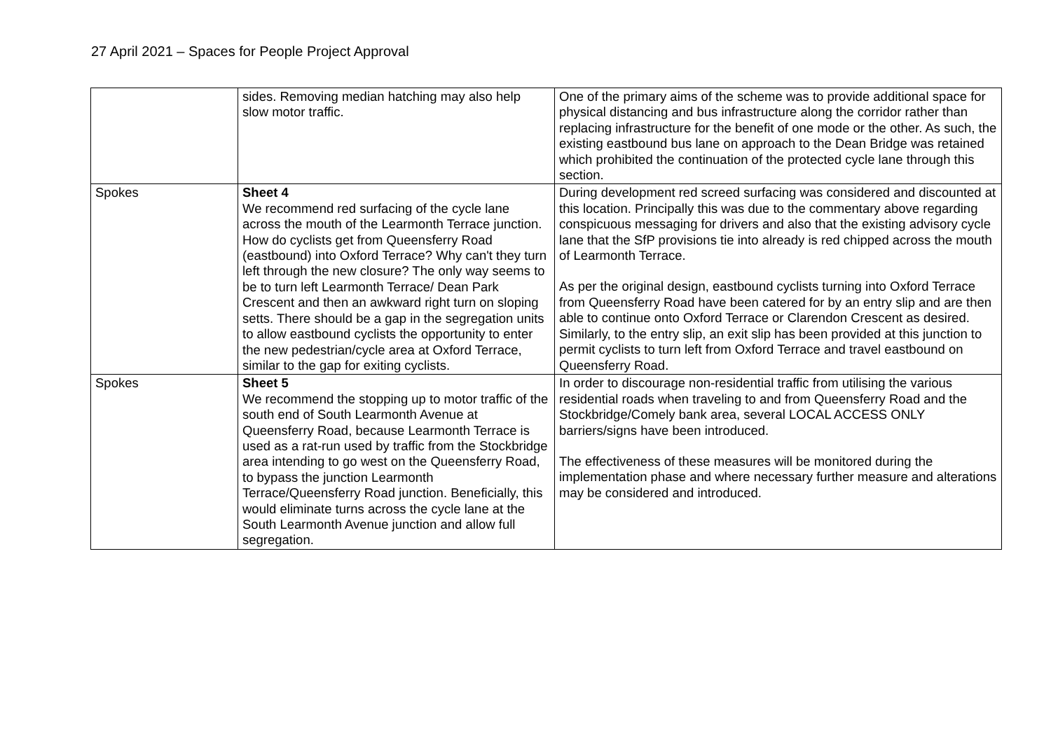27 April 2021 – Spaces for People Project Approval
| | sides. Removing median hatching may also help slow motor traffic. | One of the primary aims of the scheme was to provide additional space for physical distancing and bus infrastructure along the corridor rather than replacing infrastructure for the benefit of one mode or the other. As such, the existing eastbound bus lane on approach to the Dean Bridge was retained which prohibited the continuation of the protected cycle lane through this section. |
| Spokes | Sheet 4 We recommend red surfacing of the cycle lane across the mouth of the Learmonth Terrace junction. How do cyclists get from Queensferry Road (eastbound) into Oxford Terrace? Why can't they turn left through the new closure? The only way seems to be to turn left Learmonth Terrace/ Dean Park Crescent and then an awkward right turn on sloping setts. There should be a gap in the segregation units to allow eastbound cyclists the opportunity to enter the new pedestrian/cycle area at Oxford Terrace, similar to the gap for exiting cyclists. | During development red screed surfacing was considered and discounted at this location. Principally this was due to the commentary above regarding conspicuous messaging for drivers and also that the existing advisory cycle lane that the SfP provisions tie into already is red chipped across the mouth of Learmonth Terrace. As per the original design, eastbound cyclists turning into Oxford Terrace from Queensferry Road have been catered for by an entry slip and are then able to continue onto Oxford Terrace or Clarendon Crescent as desired. Similarly, to the entry slip, an exit slip has been provided at this junction to permit cyclists to turn left from Oxford Terrace and travel eastbound on Queensferry Road. |
| Spokes | Sheet 5 We recommend the stopping up to motor traffic of the south end of South Learmonth Avenue at Queensferry Road, because Learmonth Terrace is used as a rat-run used by traffic from the Stockbridge area intending to go west on the Queensferry Road, to bypass the junction Learmonth Terrace/Queensferry Road junction. Beneficially, this would eliminate turns across the cycle lane at the South Learmonth Avenue junction and allow full segregation. | In order to discourage non-residential traffic from utilising the various residential roads when traveling to and from Queensferry Road and the Stockbridge/Comely bank area, several LOCAL ACCESS ONLY barriers/signs have been introduced. The effectiveness of these measures will be monitored during the implementation phase and where necessary further measure and alterations may be considered and introduced. |